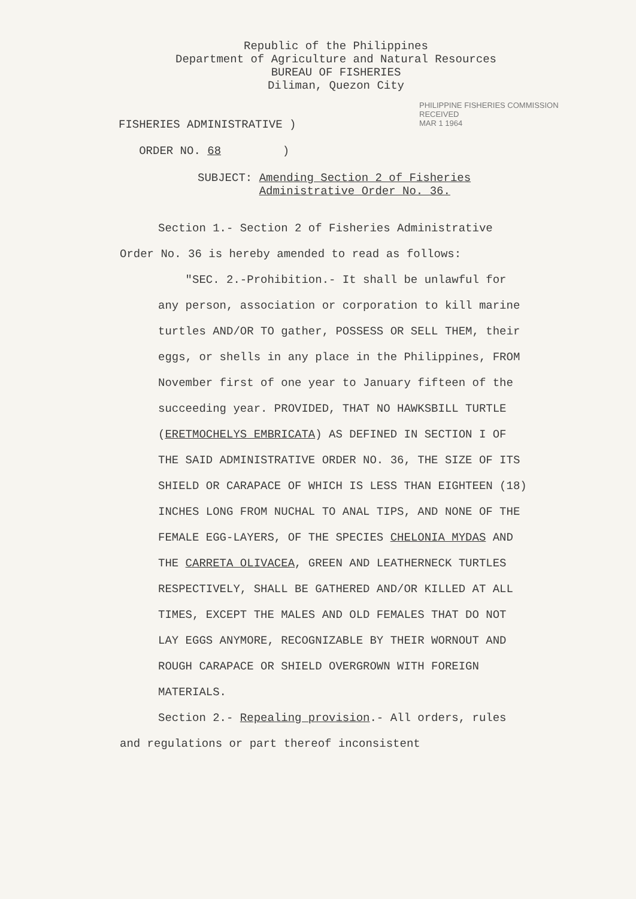Republic of the Philippines
Department of Agriculture and Natural Resources
BUREAU OF FISHERIES
Diliman, Quezon City
PHILIPPINE FISHERIES COMMISSION
RECEIVED
MAR 1 1964
FISHERIES ADMINISTRATIVE )
ORDER NO. 68 )
SUBJECT: Amending Section 2 of Fisheries
Administrative Order No. 36.
Section 1.- Section 2 of Fisheries Administrative Order No. 36 is hereby amended to read as follows:
"SEC. 2.-Prohibition.- It shall be unlawful for any person, association or corporation to kill marine turtles AND/OR TO gather, POSSESS OR SELL THEM, their eggs, or shells in any place in the Philippines, FROM November first of one year to January fifteen of the succeeding year. PROVIDED, THAT NO HAWKSBILL TURTLE (ERETMOCHELYS EMBRICATA) AS DEFINED IN SECTION I OF THE SAID ADMINISTRATIVE ORDER NO. 36, THE SIZE OF ITS SHIELD OR CARAPACE OF WHICH IS LESS THAN EIGHTEEN (18) INCHES LONG FROM NUCHAL TO ANAL TIPS, AND NONE OF THE FEMALE EGG-LAYERS, OF THE SPECIES CHELONIA MYDAS AND THE CARRETA OLIVACEA, GREEN AND LEATHERNECK TURTLES RESPECTIVELY, SHALL BE GATHERED AND/OR KILLED AT ALL TIMES, EXCEPT THE MALES AND OLD FEMALES THAT DO NOT LAY EGGS ANYMORE, RECOGNIZABLE BY THEIR WORNOUT AND ROUGH CARAPACE OR SHIELD OVERGROWN WITH FOREIGN MATERIALS.
Section 2.- Repealing provision.- All orders, rules and regulations or part thereof inconsistent